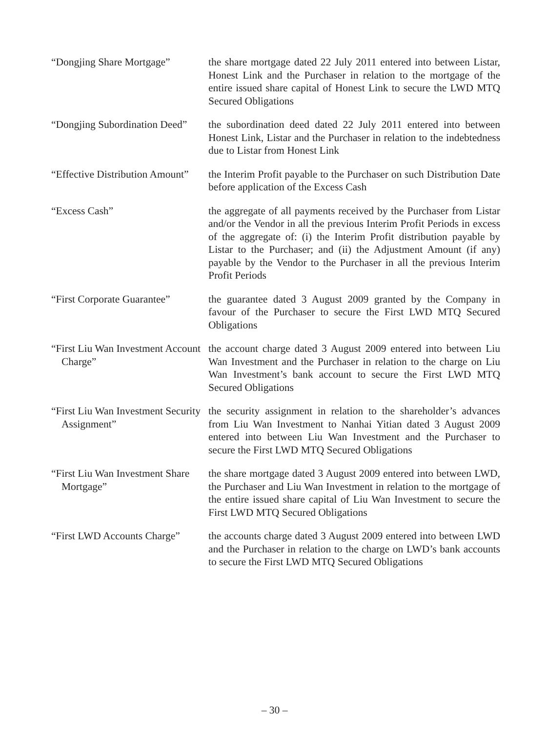“Dongjing Share Mortgage”
the share mortgage dated 22 July 2011 entered into between Listar, Honest Link and the Purchaser in relation to the mortgage of the entire issued share capital of Honest Link to secure the LWD MTQ Secured Obligations
“Dongjing Subordination Deed”
the subordination deed dated 22 July 2011 entered into between Honest Link, Listar and the Purchaser in relation to the indebtedness due to Listar from Honest Link
“Effective Distribution Amount”
the Interim Profit payable to the Purchaser on such Distribution Date before application of the Excess Cash
“Excess Cash” the aggregate of all payments received by the Purchaser from Listar and/or the Vendor in all the previous Interim Profit Periods in excess of the aggregate of: (i) the Interim Profit distribution payable by Listar to the Purchaser; and (ii) the Adjustment Amount (if any) payable by the Vendor to the Purchaser in all the previous Interim Profit Periods
“First Corporate Guarantee”
the guarantee dated 3 August 2009 granted by the Company in favour of the Purchaser to secure the First LWD MTQ Secured Obligations
“First Liu Wan Investment Account Charge”
the account charge dated 3 August 2009 entered into between Liu Wan Investment and the Purchaser in relation to the charge on Liu Wan Investment’s bank account to secure the First LWD MTQ Secured Obligations
“First Liu Wan Investment Security Assignment”
the security assignment in relation to the shareholder’s advances from Liu Wan Investment to Nanhai Yitian dated 3 August 2009 entered into between Liu Wan Investment and the Purchaser to secure the First LWD MTQ Secured Obligations
“First Liu Wan Investment Share Mortgage”
the share mortgage dated 3 August 2009 entered into between LWD, the Purchaser and Liu Wan Investment in relation to the mortgage of the entire issued share capital of Liu Wan Investment to secure the First LWD MTQ Secured Obligations
“First LWD Accounts Charge”
the accounts charge dated 3 August 2009 entered into between LWD and the Purchaser in relation to the charge on LWD’s bank accounts to secure the First LWD MTQ Secured Obligations
– 30 –